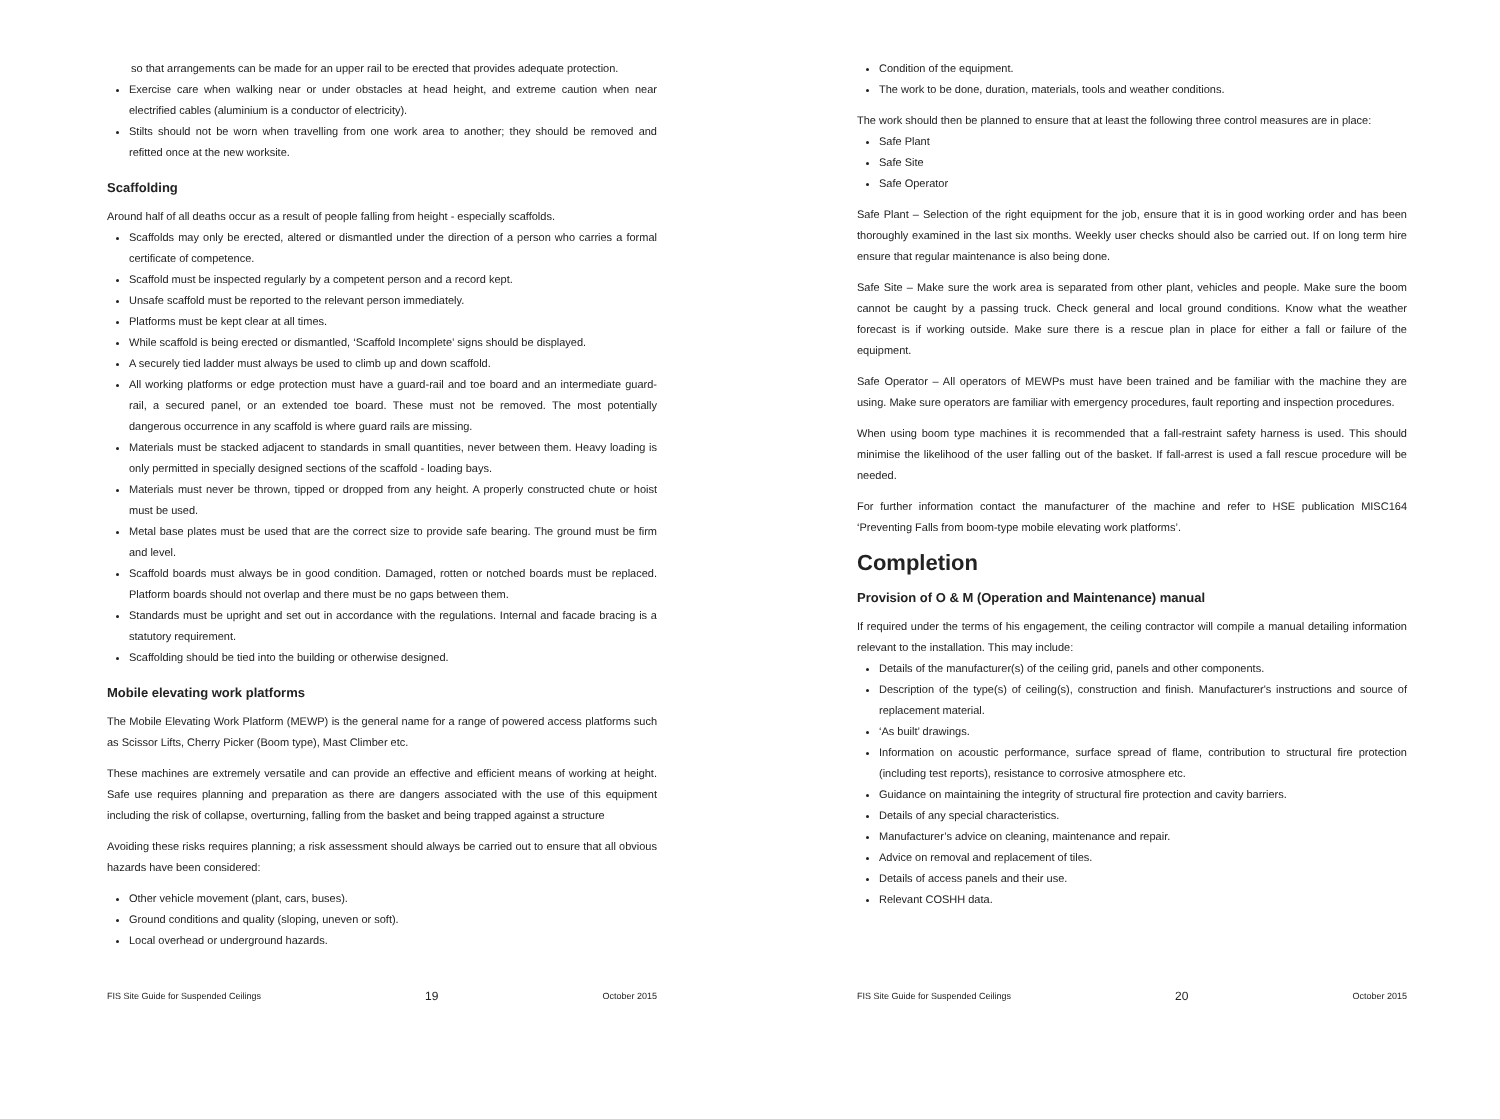so that arrangements can be made for an upper rail to be erected that provides adequate protection.
Exercise care when walking near or under obstacles at head height, and extreme caution when near electrified cables (aluminium is a conductor of electricity).
Stilts should not be worn when travelling from one work area to another; they should be removed and refitted once at the new worksite.
Scaffolding
Around half of all deaths occur as a result of people falling from height - especially scaffolds.
Scaffolds may only be erected, altered or dismantled under the direction of a person who carries a formal certificate of competence.
Scaffold must be inspected regularly by a competent person and a record kept.
Unsafe scaffold must be reported to the relevant person immediately.
Platforms must be kept clear at all times.
While scaffold is being erected or dismantled, ‘Scaffold Incomplete’ signs should be displayed.
A securely tied ladder must always be used to climb up and down scaffold.
All working platforms or edge protection must have a guard-rail and toe board and an intermediate guard-rail, a secured panel, or an extended toe board. These must not be removed. The most potentially dangerous occurrence in any scaffold is where guard rails are missing.
Materials must be stacked adjacent to standards in small quantities, never between them. Heavy loading is only permitted in specially designed sections of the scaffold - loading bays.
Materials must never be thrown, tipped or dropped from any height. A properly constructed chute or hoist must be used.
Metal base plates must be used that are the correct size to provide safe bearing. The ground must be firm and level.
Scaffold boards must always be in good condition. Damaged, rotten or notched boards must be replaced. Platform boards should not overlap and there must be no gaps between them.
Standards must be upright and set out in accordance with the regulations. Internal and facade bracing is a statutory requirement.
Scaffolding should be tied into the building or otherwise designed.
Mobile elevating work platforms
The Mobile Elevating Work Platform (MEWP) is the general name for a range of powered access platforms such as Scissor Lifts, Cherry Picker (Boom type), Mast Climber etc.
These machines are extremely versatile and can provide an effective and efficient means of working at height. Safe use requires planning and preparation as there are dangers associated with the use of this equipment including the risk of collapse, overturning, falling from the basket and being trapped against a structure
Avoiding these risks requires planning; a risk assessment should always be carried out to ensure that all obvious hazards have been considered:
Other vehicle movement (plant, cars, buses).
Ground conditions and quality (sloping, uneven or soft).
Local overhead or underground hazards.
FIS Site Guide for Suspended Ceilings 19 October 2015
Condition of the equipment.
The work to be done, duration, materials, tools and weather conditions.
The work should then be planned to ensure that at least the following three control measures are in place:
Safe Plant
Safe Site
Safe Operator
Safe Plant – Selection of the right equipment for the job, ensure that it is in good working order and has been thoroughly examined in the last six months. Weekly user checks should also be carried out. If on long term hire ensure that regular maintenance is also being done.
Safe Site – Make sure the work area is separated from other plant, vehicles and people. Make sure the boom cannot be caught by a passing truck. Check general and local ground conditions. Know what the weather forecast is if working outside. Make sure there is a rescue plan in place for either a fall or failure of the equipment.
Safe Operator – All operators of MEWPs must have been trained and be familiar with the machine they are using. Make sure operators are familiar with emergency procedures, fault reporting and inspection procedures.
When using boom type machines it is recommended that a fall-restraint safety harness is used. This should minimise the likelihood of the user falling out of the basket. If fall-arrest is used a fall rescue procedure will be needed.
For further information contact the manufacturer of the machine and refer to HSE publication MISC164 ‘Preventing Falls from boom-type mobile elevating work platforms’.
Completion
Provision of O & M (Operation and Maintenance) manual
If required under the terms of his engagement, the ceiling contractor will compile a manual detailing information relevant to the installation. This may include:
Details of the manufacturer(s) of the ceiling grid, panels and other components.
Description of the type(s) of ceiling(s), construction and finish. Manufacturer's instructions and source of replacement material.
‘As built’ drawings.
Information on acoustic performance, surface spread of flame, contribution to structural fire protection (including test reports), resistance to corrosive atmosphere etc.
Guidance on maintaining the integrity of structural fire protection and cavity barriers.
Details of any special characteristics.
Manufacturer’s advice on cleaning, maintenance and repair.
Advice on removal and replacement of tiles.
Details of access panels and their use.
Relevant COSHH data.
FIS Site Guide for Suspended Ceilings 20 October 2015